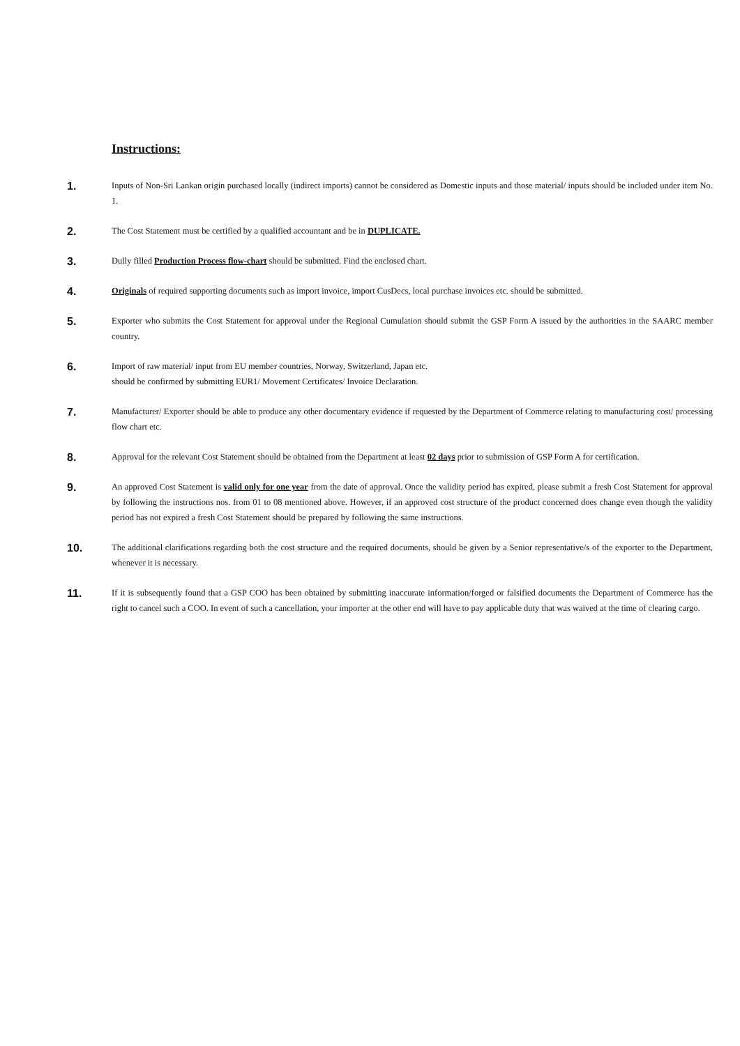Instructions:
1.
Inputs of Non-Sri Lankan origin purchased locally (indirect imports) cannot be considered as Domestic inputs and those material/ inputs should be included under item No. 1.
2.
The Cost Statement must be certified by a qualified accountant and be in DUPLICATE.
3.
Dully filled Production Process flow-chart should be submitted. Find the enclosed chart.
4.
Originals of required supporting documents such as import invoice, import CusDecs, local purchase invoices etc. should be submitted.
5.
Exporter who submits the Cost Statement for approval under the Regional Cumulation should submit the GSP Form A issued by the authorities in the SAARC member country.
6.
Import of raw material/ input from EU member countries, Norway, Switzerland, Japan etc.
should be confirmed by submitting EUR1/ Movement Certificates/ Invoice Declaration.
7.
Manufacturer/ Exporter should be able to produce any other documentary evidence if requested by the Department of Commerce relating to manufacturing cost/ processing flow chart etc.
8.
Approval for the relevant Cost Statement should be obtained from the Department at least 02 days prior to submission of GSP Form A for certification.
9.
An approved Cost Statement is valid only for one year from the date of approval. Once the validity period has expired, please submit a fresh Cost Statement for approval by following the instructions nos. from 01 to 08 mentioned above. However, if an approved cost structure of the product concerned does change even though the validity period has not expired a fresh Cost Statement should be prepared by following the same instructions.
10.
The additional clarifications regarding both the cost structure and the required documents, should be given by a Senior representative/s of the exporter to the Department, whenever it is necessary.
11.
If it is subsequently found that a GSP COO has been obtained by submitting inaccurate information/forged or falsified documents the Department of Commerce has the right to cancel such a COO. In event of such a cancellation, your importer at the other end will have to pay applicable duty that was waived at the time of clearing cargo.